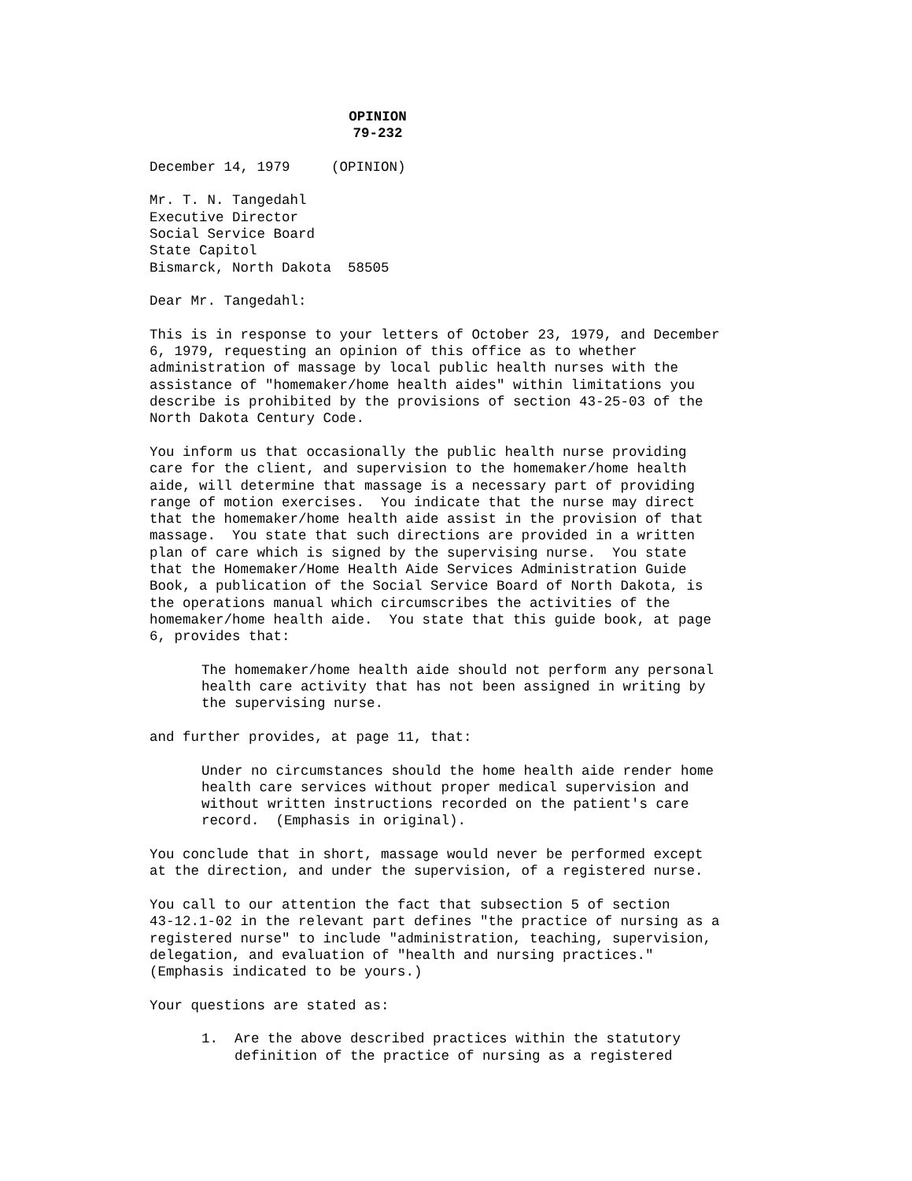OPINION
79-232
December 14, 1979 (OPINION)
Mr. T. N. Tangedahl Executive Director Social Service Board State Capitol Bismarck, North Dakota 58505
Dear Mr. Tangedahl:
This is in response to your letters of October 23, 1979, and December 6, 1979, requesting an opinion of this office as to whether administration of massage by local public health nurses with the assistance of "homemaker/home health aides" within limitations you describe is prohibited by the provisions of section 43-25-03 of the North Dakota Century Code.
You inform us that occasionally the public health nurse providing care for the client, and supervision to the homemaker/home health aide, will determine that massage is a necessary part of providing range of motion exercises. You indicate that the nurse may direct that the homemaker/home health aide assist in the provision of that massage. You state that such directions are provided in a written plan of care which is signed by the supervising nurse. You state that the Homemaker/Home Health Aide Services Administration Guide Book, a publication of the Social Service Board of North Dakota, is the operations manual which circumscribes the activities of the homemaker/home health aide. You state that this guide book, at page 6, provides that:
The homemaker/home health aide should not perform any personal health care activity that has not been assigned in writing by the supervising nurse.
and further provides, at page 11, that:
Under no circumstances should the home health aide render home health care services without proper medical supervision and without written instructions recorded on the patient's care record. (Emphasis in original).
You conclude that in short, massage would never be performed except at the direction, and under the supervision, of a registered nurse.
You call to our attention the fact that subsection 5 of section 43-12.1-02 in the relevant part defines "the practice of nursing as a registered nurse" to include "administration, teaching, supervision, delegation, and evaluation of "health and nursing practices." (Emphasis indicated to be yours.)
Your questions are stated as:
1. Are the above described practices within the statutory definition of the practice of nursing as a registered